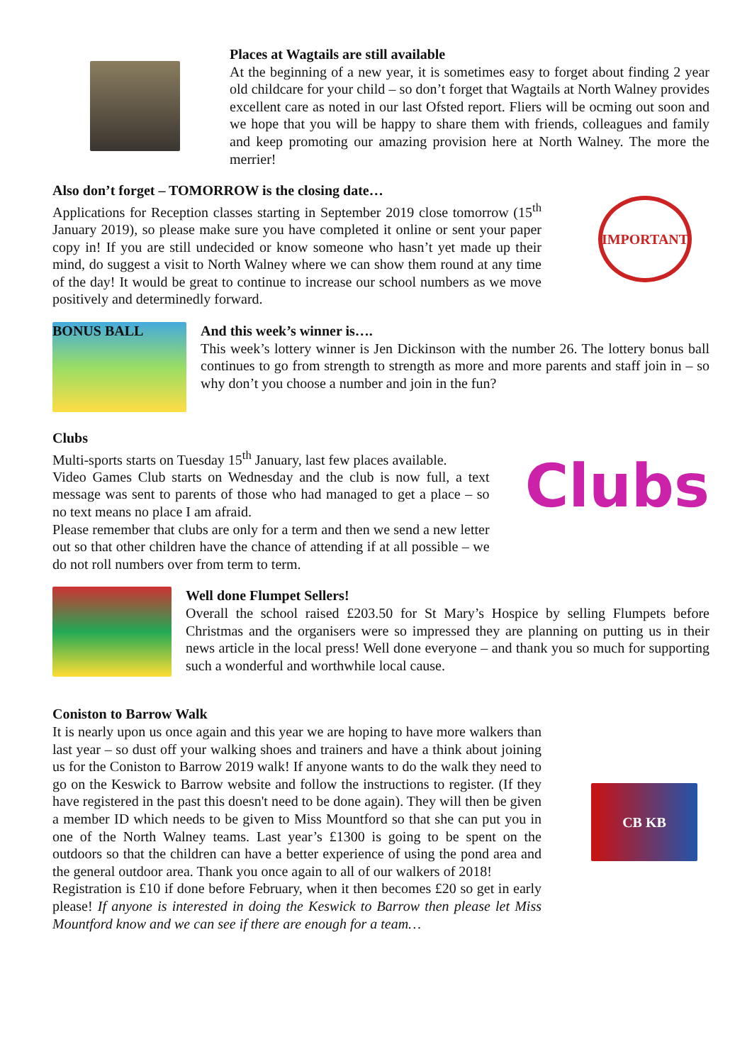Places at Wagtails are still available
At the beginning of a new year, it is sometimes easy to forget about finding 2 year old childcare for your child – so don’t forget that Wagtails at North Walney provides excellent care as noted in our last Ofsted report. Fliers will be ocming out soon and we hope that you will be happy to share them with friends, colleagues and family and keep promoting our amazing provision here at North Walney. The more the merrier!
Also don’t forget – TOMORROW is the closing date…
Applications for Reception classes starting in September 2019 close tomorrow (15<sup>th</sup> January 2019), so please make sure you have completed it online or sent your paper copy in! If you are still undecided or know someone who hasn’t yet made up their mind, do suggest a visit to North Walney where we can show them round at any time of the day! It would be great to continue to increase our school numbers as we move positively and determinedly forward.
IMPORTANT
BONUS BALL
And this week’s winner is….
This week’s lottery winner is Jen Dickinson with the number 26. The lottery bonus ball continues to go from strength to strength as more and more parents and staff join in – so why don’t you choose a number and join in the fun?
Clubs
Multi-sports starts on Tuesday 15<sup>th</sup> January, last few places available.
Video Games Club starts on Wednesday and the club is now full, a text message was sent to parents of those who had managed to get a place – so no text means no place I am afraid.
Please remember that clubs are only for a term and then we send a new letter out so that other children have the chance of attending if at all possible – we do not roll numbers over from term to term.
Clubs
Well done Flumpet Sellers!
Overall the school raised £203.50 for St Mary’s Hospice by selling Flumpets before Christmas and the organisers were so impressed they are planning on putting us in their news article in the local press! Well done everyone – and thank you so much for supporting such a wonderful and worthwhile local cause.
Coniston to Barrow Walk
It is nearly upon us once again and this year we are hoping to have more walkers than last year – so dust off your walking shoes and trainers and have a think about joining us for the Coniston to Barrow 2019 walk! If anyone wants to do the walk they need to go on the Keswick to Barrow website and follow the instructions to register. (If they have registered in the past this doesn't need to be done again). They will then be given a member ID which needs to be given to Miss Mountford so that she can put you in one of the North Walney teams. Last year’s £1300 is going to be spent on the outdoors so that the children can have a better experience of using the pond area and the general outdoor area. Thank you once again to all of our walkers of 2018!
Registration is £10 if done before February, when it then becomes £20 so get in early please! If anyone is interested in doing the Keswick to Barrow then please let Miss Mountford know and we can see if there are enough for a team…
CB KB